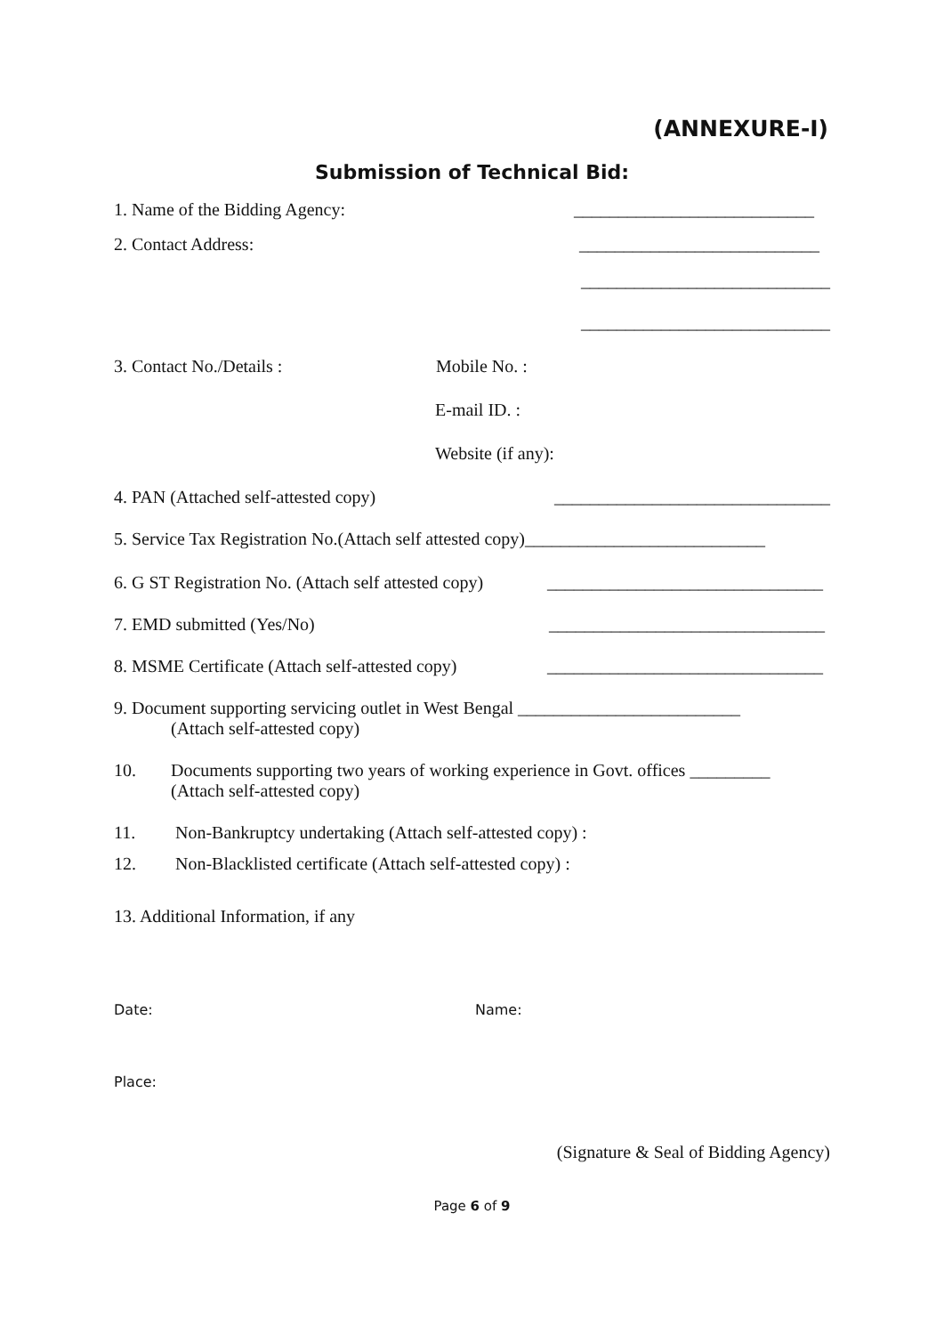(ANNEXURE-I)
Submission of Technical Bid:
1. Name of the Bidding Agency: ___________________________
2. Contact Address: ___________________________
____________________________
____________________________
3. Contact No./Details : Mobile No. :
E-mail ID. :
Website (if any):
4. PAN (Attached self-attested copy) _______________________________
5. Service Tax Registration No.(Attach self attested copy)___________________________
6. G ST Registration No. (Attach self attested copy) _______________________________
7. EMD submitted (Yes/No) _______________________________
8. MSME Certificate (Attach self-attested copy) _______________________________
9. Document supporting servicing outlet in West Bengal _________________________
(Attach self-attested copy)
10. Documents supporting two years of working experience in Govt. offices _________
(Attach self-attested copy)
11. Non-Bankruptcy undertaking (Attach self-attested copy) :
12. Non-Blacklisted certificate (Attach self-attested copy) :
13. Additional Information, if any
Date: Name:
Place:
(Signature & Seal of Bidding Agency)
Page 6 of 9